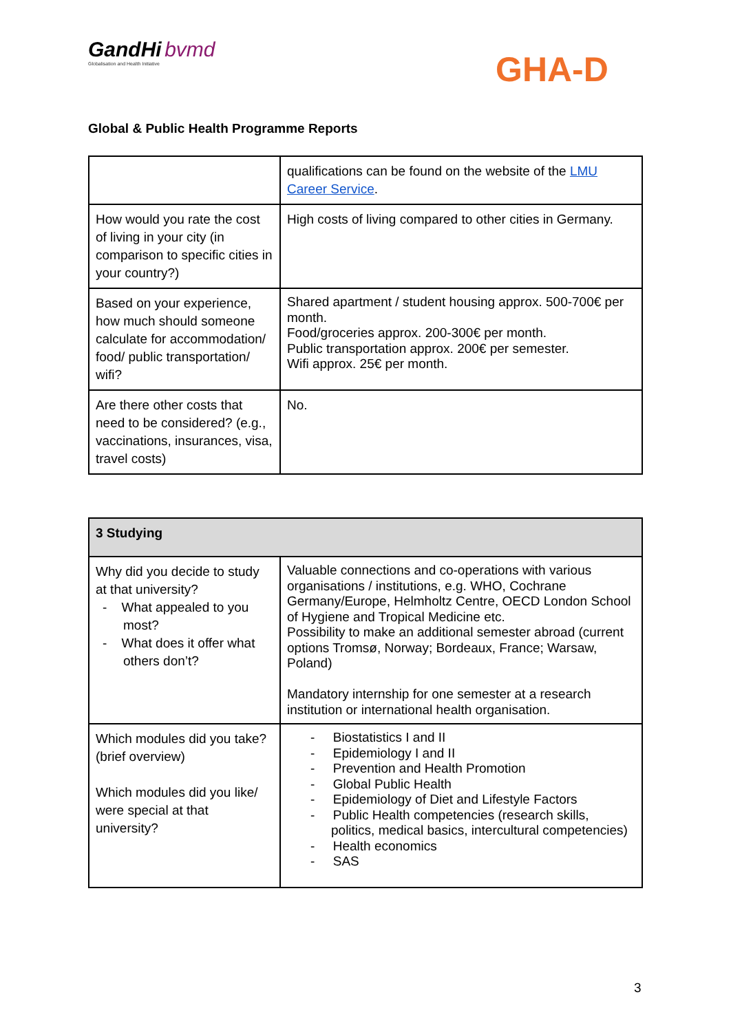GandHi bvmd
Globalisation and Health Initiative
GHA-D
Global & Public Health Programme Reports
| | qualifications can be found on the website of the LMU Career Service . |
| How would you rate the cost of living in your city (in comparison to specific cities in your country?) | High costs of living compared to other cities in Germany. |
| Based on your experience, how much should someone calculate for accommodation/ food/ public transportation/ wifi? | Shared apartment / student housing approx. 500-700€ per month. Food/groceries approx. 200-300€ per month. Public transportation approx. 200€ per semester. Wifi approx. 25€ per month. |
| Are there other costs that need to be considered? (e.g., vaccinations, insurances, visa, travel costs) | No. |
| 3 Studying | |
| Why did you decide to study at that university? - What appealed to you most? - What does it offer what others don’t? | Valuable connections and co-operations with various organisations / institutions, e.g. WHO, Cochrane Germany/Europe, Helmholtz Centre, OECD London School of Hygiene and Tropical Medicine etc. Possibility to make an additional semester abroad (current options Tromsø, Norway; Bordeaux, France; Warsaw, Poland) Mandatory internship for one semester at a research institution or international health organisation. |
| Which modules did you take? (brief overview) Which modules did you like/ were special at that university? | - Biostatistics I and II - Epidemiology I and II - Prevention and Health Promotion - Global Public Health - Epidemiology of Diet and Lifestyle Factors - Public Health competencies (research skills, politics, medical basics, intercultural competencies) - Health economics - SAS |
3